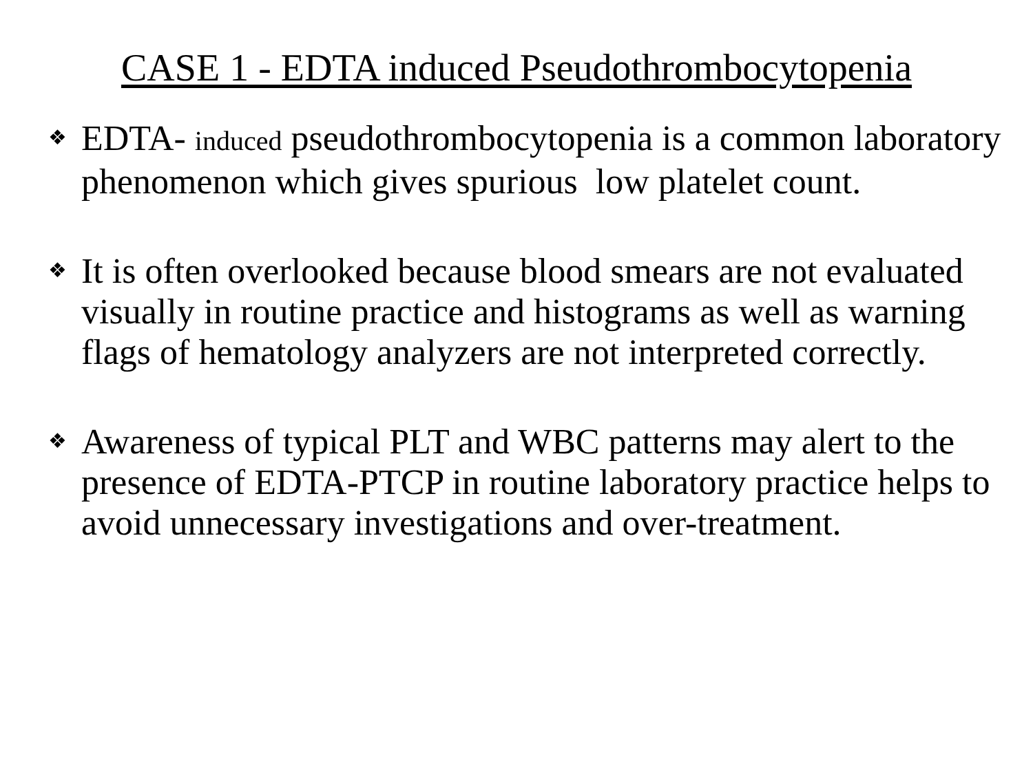CASE 1 - EDTA induced Pseudothrombocytopenia
❖ EDTA- induced pseudothrombocytopenia is a common laboratory phenomenon which gives spurious low platelet count.
❖ It is often overlooked because blood smears are not evaluated visually in routine practice and histograms as well as warning flags of hematology analyzers are not interpreted correctly.
❖ Awareness of typical PLT and WBC patterns may alert to the presence of EDTA-PTCP in routine laboratory practice helps to avoid unnecessary investigations and over-treatment.